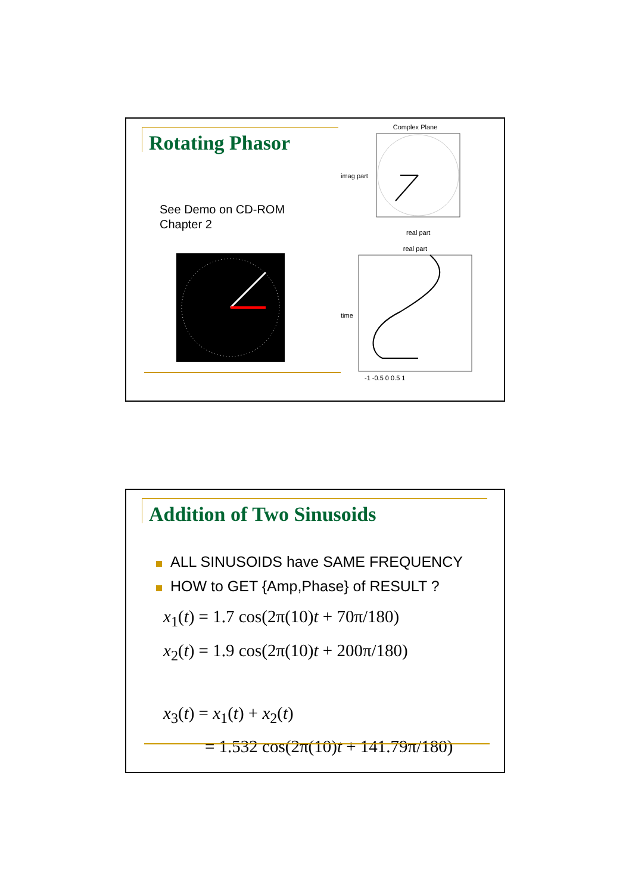Rotating Phasor
See Demo on CD-ROM
Chapter 2
Complex Plane
imag part
real part
real part
time
-1 -0.5 0 0.5 1
Addition of Two Sinusoids
ALL SINUSOIDS have SAME FREQUENCY
HOW to GET {Amp,Phase} of RESULT ?
x<sub>1</sub>(t) = 1.7 cos(2π(10)t + 70π/180)
x<sub>2</sub>(t) = 1.9 cos(2π(10)t + 200π/180)
x<sub>3</sub>(t) = x<sub>1</sub>(t) + x<sub>2</sub>(t)
= 1.532 cos(2π(10)t + 141.79π/180)